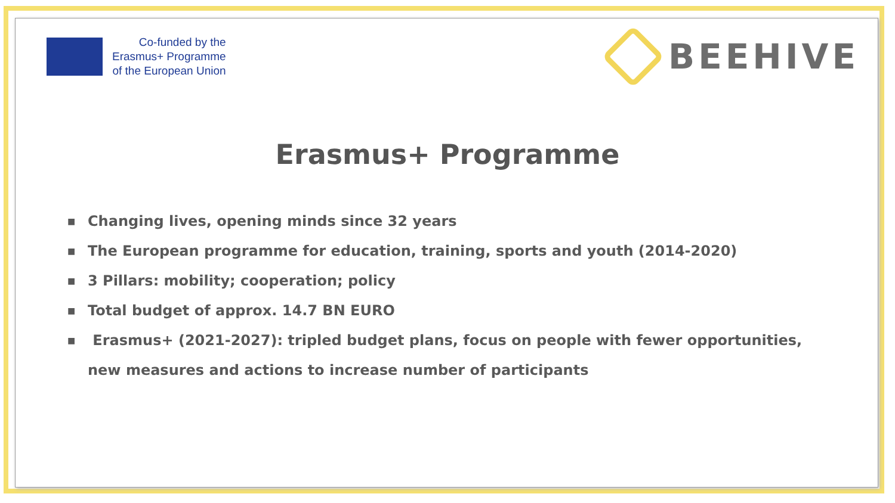Co-funded by the
Erasmus+ Programme
of the European Union
BEEHIVE
Erasmus+ Programme
■ Changing lives, opening minds since 32 years
■ The European programme for education, training, sports and youth (2014-2020)
■ 3 Pillars: mobility; cooperation; policy
■ Total budget of approx. 14.7 BN EURO
■ Erasmus+ (2021-2027): tripled budget plans, focus on people with fewer opportunities, new measures and actions to increase number of participants